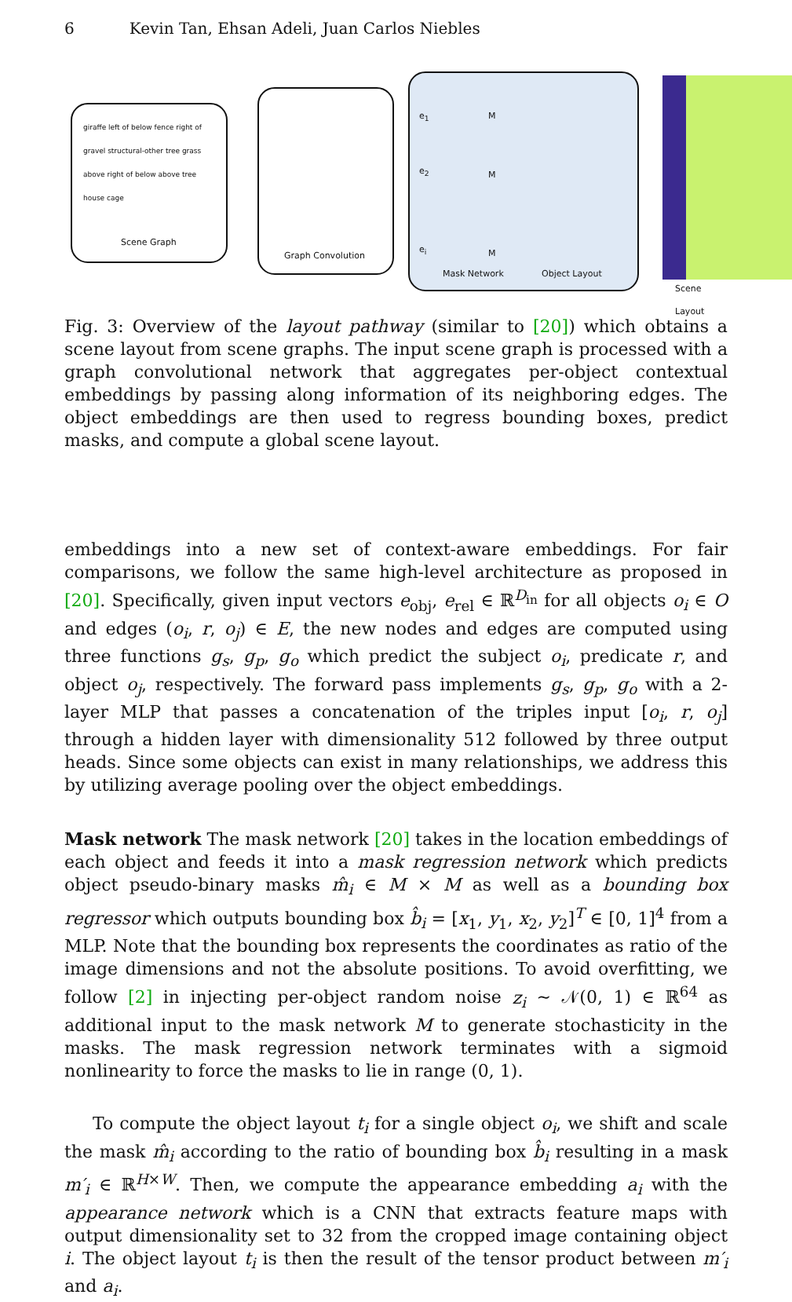6 Kevin Tan, Ehsan Adeli, Juan Carlos Niebles
giraffe left of below fence right of gravel structural-other tree grass above right of below above tree house cage
Scene Graph
Graph Convolution
Mask Network Object Layout
e<sub>1</sub>
e<sub>2</sub>
e<sub>i</sub>
M
M
M
Scene Layout
Fig. 3: Overview of the layout pathway (similar to [20]) which obtains a scene layout from scene graphs. The input scene graph is processed with a graph convolutional network that aggregates per-object contextual embeddings by passing along information of its neighboring edges. The object embeddings are then used to regress bounding boxes, predict masks, and compute a global scene layout.
embeddings into a new set of context-aware embeddings. For fair comparisons, we follow the same high-level architecture as proposed in [20]. Specifically, given input vectors e<sub>obj</sub>, e<sub>rel</sub> ∈ ℝ<sup>D<sub>in</sub></sup> for all objects o<sub>i</sub> ∈ O and edges (o<sub>i</sub>, r, o<sub>j</sub>) ∈ E, the new nodes and edges are computed using three functions g<sub>s</sub>, g<sub>p</sub>, g<sub>o</sub> which predict the subject o<sub>i</sub>, predicate r, and object o<sub>j</sub>, respectively. The forward pass implements g<sub>s</sub>, g<sub>p</sub>, g<sub>o</sub> with a 2-layer MLP that passes a concatenation of the triples input [o<sub>i</sub>, r, o<sub>j</sub>] through a hidden layer with dimensionality 512 followed by three output heads. Since some objects can exist in many relationships, we address this by utilizing average pooling over the object embeddings.
Mask network The mask network [20] takes in the location embeddings of each object and feeds it into a mask regression network which predicts object pseudo-binary masks m̂<sub>i</sub> ∈ M × M as well as a bounding box regressor which outputs bounding box b̂<sub>i</sub> = [x<sub>1</sub>, y<sub>1</sub>, x<sub>2</sub>, y<sub>2</sub>]<sup>T</sup> ∈ [0, 1]<sup>4</sup> from a MLP. Note that the bounding box represents the coordinates as ratio of the image dimensions and not the absolute positions. To avoid overfitting, we follow [2] in injecting per-object random noise z<sub>i</sub> ∼ 𝒩(0, 1) ∈ ℝ<sup>64</sup> as additional input to the mask network M to generate stochasticity in the masks. The mask regression network terminates with a sigmoid nonlinearity to force the masks to lie in range (0, 1).
To compute the object layout t<sub>i</sub> for a single object o<sub>i</sub>, we shift and scale the mask m̂<sub>i</sub> according to the ratio of bounding box b̂<sub>i</sub> resulting in a mask m′<sub>i</sub> ∈ ℝ<sup>H×W</sup>. Then, we compute the appearance embedding a<sub>i</sub> with the appearance network which is a CNN that extracts feature maps with output dimensionality set to 32 from the cropped image containing object i. The object layout t<sub>i</sub> is then the result of the tensor product between m′<sub>i</sub> and a<sub>i</sub>.